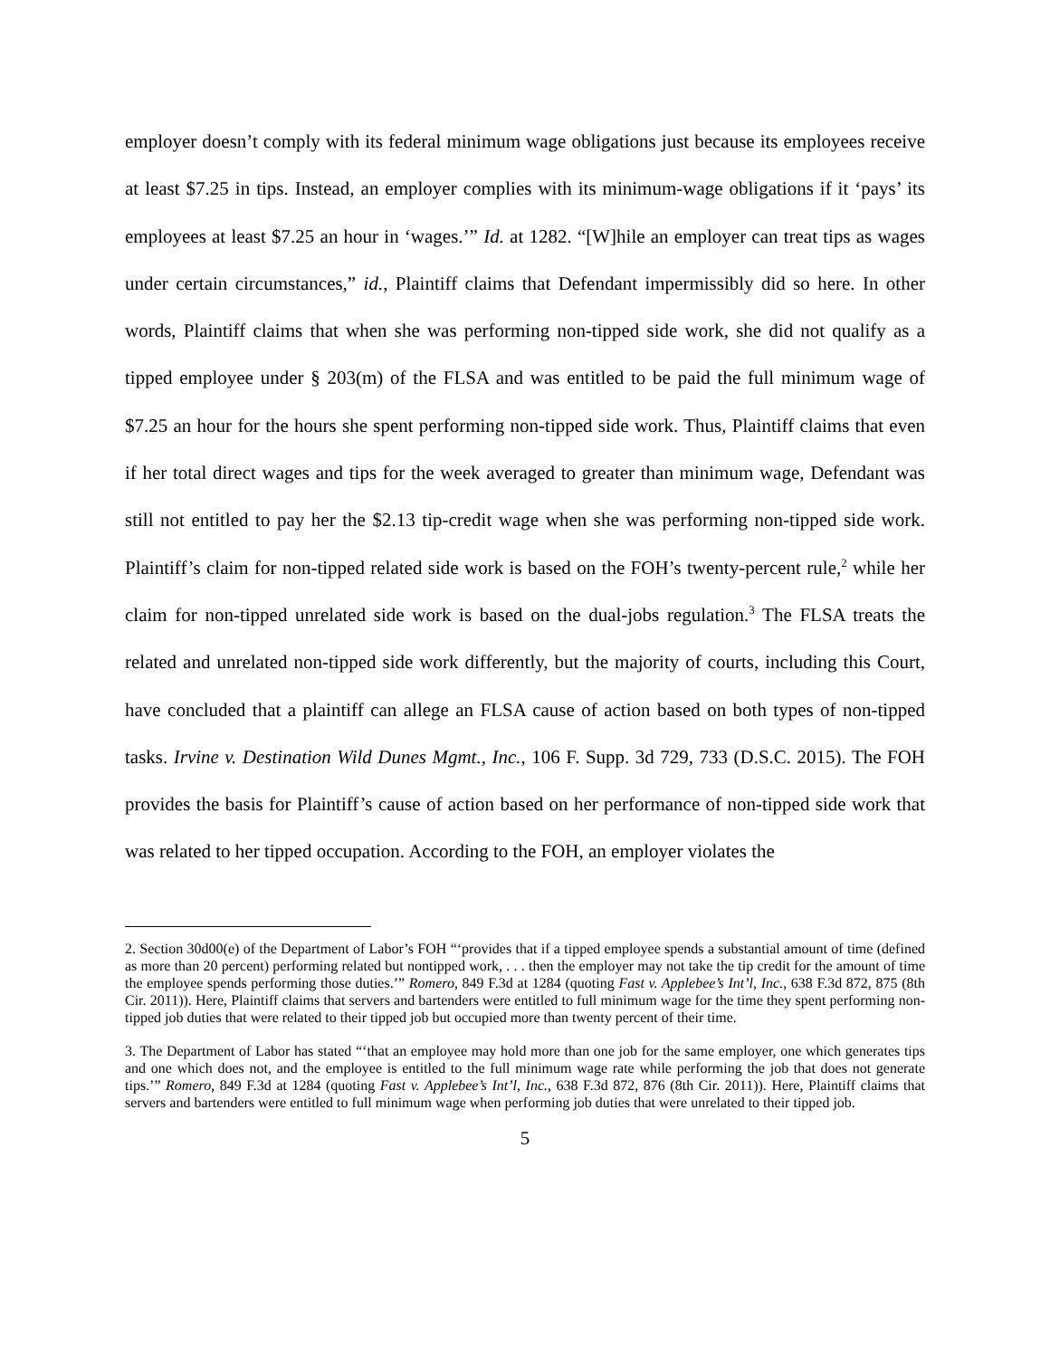employer doesn’t comply with its federal minimum wage obligations just because its employees receive at least $7.25 in tips. Instead, an employer complies with its minimum-wage obligations if it ‘pays’ its employees at least $7.25 an hour in ‘wages.’” Id. at 1282. “[W]hile an employer can treat tips as wages under certain circumstances,” id., Plaintiff claims that Defendant impermissibly did so here. In other words, Plaintiff claims that when she was performing non-tipped side work, she did not qualify as a tipped employee under § 203(m) of the FLSA and was entitled to be paid the full minimum wage of $7.25 an hour for the hours she spent performing non-tipped side work. Thus, Plaintiff claims that even if her total direct wages and tips for the week averaged to greater than minimum wage, Defendant was still not entitled to pay her the $2.13 tip-credit wage when she was performing non-tipped side work. Plaintiff’s claim for non-tipped related side work is based on the FOH’s twenty-percent rule,<sup>2</sup> while her claim for non-tipped unrelated side work is based on the dual-jobs regulation.<sup>3</sup> The FLSA treats the related and unrelated non-tipped side work differently, but the majority of courts, including this Court, have concluded that a plaintiff can allege an FLSA cause of action based on both types of non-tipped tasks. Irvine v. Destination Wild Dunes Mgmt., Inc., 106 F. Supp. 3d 729, 733 (D.S.C. 2015). The FOH provides the basis for Plaintiff’s cause of action based on her performance of non-tipped side work that was related to her tipped occupation. According to the FOH, an employer violates the
2. Section 30d00(e) of the Department of Labor’s FOH “‘provides that if a tipped employee spends a substantial amount of time (defined as more than 20 percent) performing related but nontipped work, . . . then the employer may not take the tip credit for the amount of time the employee spends performing those duties.’” Romero, 849 F.3d at 1284 (quoting Fast v. Applebee’s Int’l, Inc., 638 F.3d 872, 875 (8th Cir. 2011)). Here, Plaintiff claims that servers and bartenders were entitled to full minimum wage for the time they spent performing non-tipped job duties that were related to their tipped job but occupied more than twenty percent of their time.
3. The Department of Labor has stated “‘that an employee may hold more than one job for the same employer, one which generates tips and one which does not, and the employee is entitled to the full minimum wage rate while performing the job that does not generate tips.’” Romero, 849 F.3d at 1284 (quoting Fast v. Applebee’s Int’l, Inc., 638 F.3d 872, 876 (8th Cir. 2011)). Here, Plaintiff claims that servers and bartenders were entitled to full minimum wage when performing job duties that were unrelated to their tipped job.
5